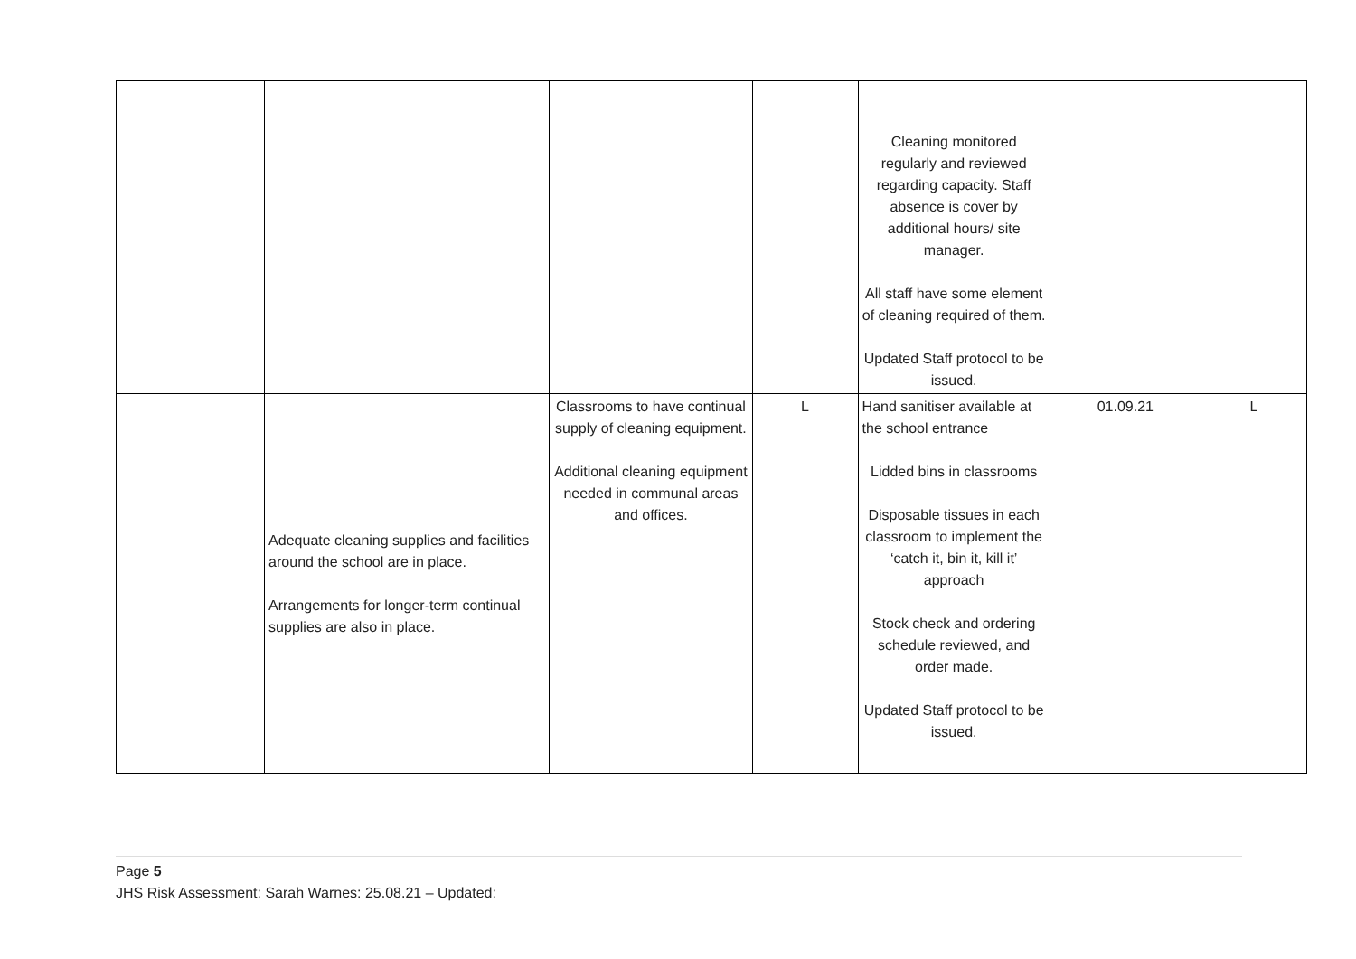| | | | | Cleaning monitored regularly and reviewed regarding capacity. Staff absence is cover by additional hours/ site manager. All staff have some element of cleaning required of them. Updated Staff protocol to be issued. | | |
| | Adequate cleaning supplies and facilities around the school are in place. Arrangements for longer-term continual supplies are also in place. | Classrooms to have continual supply of cleaning equipment. Additional cleaning equipment needed in communal areas and offices. | L | Hand sanitiser available at the school entrance Lidded bins in classrooms Disposable tissues in each classroom to implement the ‘catch it, bin it, kill it’ approach Stock check and ordering schedule reviewed, and order made. Updated Staff protocol to be issued. | 01.09.21 | L |
Page 5
JHS Risk Assessment: Sarah Warnes: 25.08.21 – Updated: